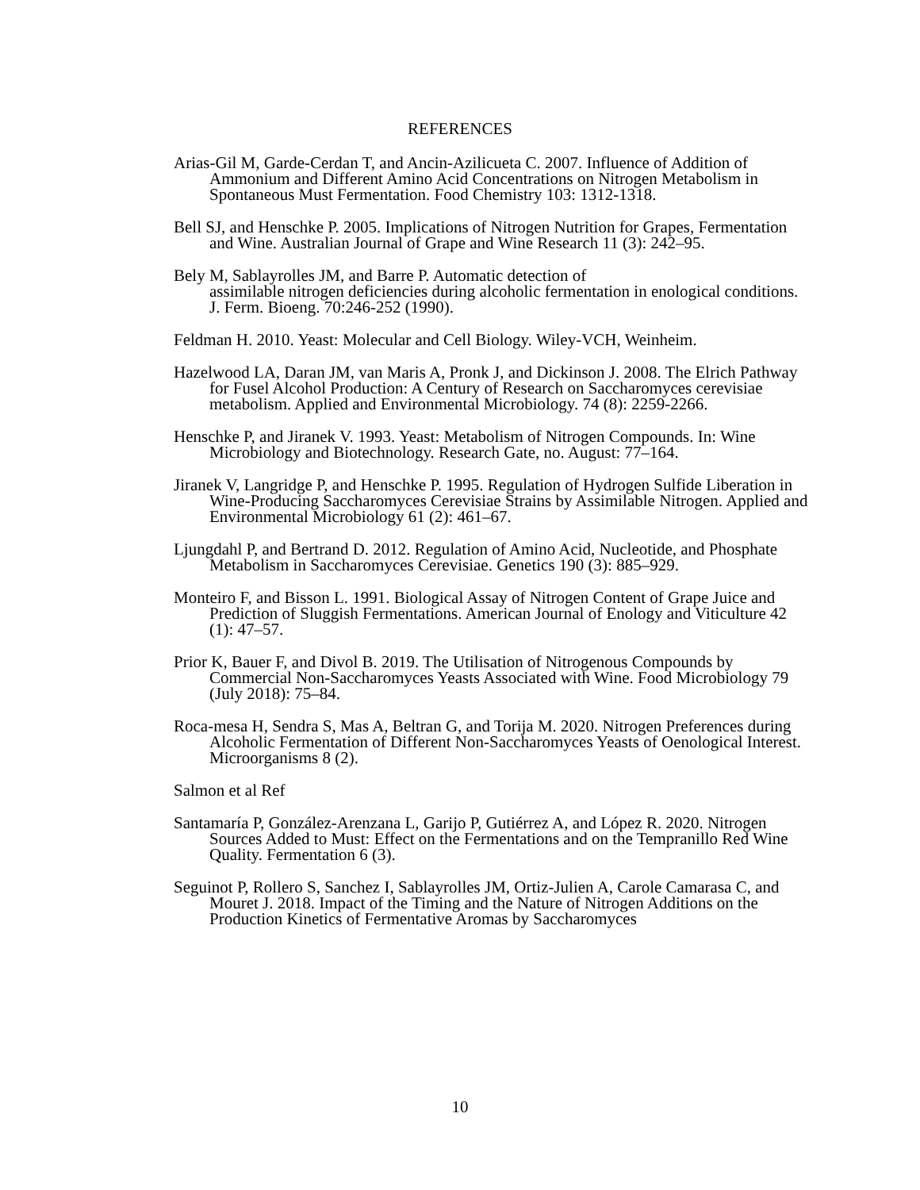REFERENCES
Arias-Gil M, Garde-Cerdan T, and Ancin-Azilicueta C. 2007. Influence of Addition of Ammonium and Different Amino Acid Concentrations on Nitrogen Metabolism in Spontaneous Must Fermentation. Food Chemistry 103: 1312-1318.
Bell SJ, and Henschke P. 2005. Implications of Nitrogen Nutrition for Grapes, Fermentation and Wine. Australian Journal of Grape and Wine Research 11 (3): 242–95.
Bely M, Sablayrolles JM, and Barre P. Automatic detection of
assimilable nitrogen deficiencies during alcoholic fermentation in enological conditions. J. Ferm. Bioeng. 70:246-252 (1990).
Feldman H. 2010. Yeast: Molecular and Cell Biology. Wiley-VCH, Weinheim.
Hazelwood LA, Daran JM, van Maris A, Pronk J, and Dickinson J. 2008. The Elrich Pathway for Fusel Alcohol Production: A Century of Research on Saccharomyces cerevisiae metabolism. Applied and Environmental Microbiology. 74 (8): 2259-2266.
Henschke P, and Jiranek V. 1993. Yeast: Metabolism of Nitrogen Compounds. In: Wine Microbiology and Biotechnology. Research Gate, no. August: 77–164.
Jiranek V, Langridge P, and Henschke P. 1995. Regulation of Hydrogen Sulfide Liberation in Wine-Producing Saccharomyces Cerevisiae Strains by Assimilable Nitrogen. Applied and Environmental Microbiology 61 (2): 461–67.
Ljungdahl P, and Bertrand D. 2012. Regulation of Amino Acid, Nucleotide, and Phosphate Metabolism in Saccharomyces Cerevisiae. Genetics 190 (3): 885–929.
Monteiro F, and Bisson L. 1991. Biological Assay of Nitrogen Content of Grape Juice and Prediction of Sluggish Fermentations. American Journal of Enology and Viticulture 42 (1): 47–57.
Prior K, Bauer F, and Divol B. 2019. The Utilisation of Nitrogenous Compounds by Commercial Non-Saccharomyces Yeasts Associated with Wine. Food Microbiology 79 (July 2018): 75–84.
Roca-mesa H, Sendra S, Mas A, Beltran G, and Torija M. 2020. Nitrogen Preferences during Alcoholic Fermentation of Different Non-Saccharomyces Yeasts of Oenological Interest. Microorganisms 8 (2).
Salmon et al Ref
Santamaría P, González-Arenzana L, Garijo P, Gutiérrez A, and López R. 2020. Nitrogen Sources Added to Must: Effect on the Fermentations and on the Tempranillo Red Wine Quality. Fermentation 6 (3).
Seguinot P, Rollero S, Sanchez I, Sablayrolles JM, Ortiz-Julien A, Carole Camarasa C, and Mouret J. 2018. Impact of the Timing and the Nature of Nitrogen Additions on the Production Kinetics of Fermentative Aromas by Saccharomyces
10